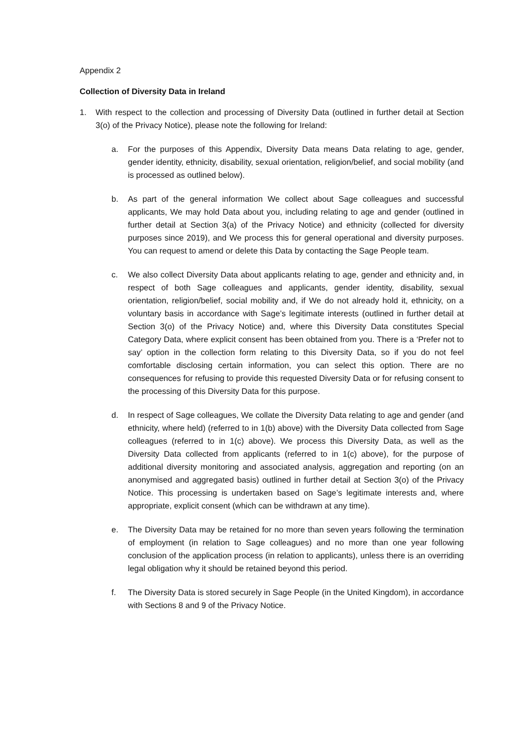Appendix 2
Collection of Diversity Data in Ireland
1. With respect to the collection and processing of Diversity Data (outlined in further detail at Section 3(o) of the Privacy Notice), please note the following for Ireland:
a. For the purposes of this Appendix, Diversity Data means Data relating to age, gender, gender identity, ethnicity, disability, sexual orientation, religion/belief, and social mobility (and is processed as outlined below).
b. As part of the general information We collect about Sage colleagues and successful applicants, We may hold Data about you, including relating to age and gender (outlined in further detail at Section 3(a) of the Privacy Notice) and ethnicity (collected for diversity purposes since 2019), and We process this for general operational and diversity purposes. You can request to amend or delete this Data by contacting the Sage People team.
c. We also collect Diversity Data about applicants relating to age, gender and ethnicity and, in respect of both Sage colleagues and applicants, gender identity, disability, sexual orientation, religion/belief, social mobility and, if We do not already hold it, ethnicity, on a voluntary basis in accordance with Sage’s legitimate interests (outlined in further detail at Section 3(o) of the Privacy Notice) and, where this Diversity Data constitutes Special Category Data, where explicit consent has been obtained from you. There is a ‘Prefer not to say’ option in the collection form relating to this Diversity Data, so if you do not feel comfortable disclosing certain information, you can select this option. There are no consequences for refusing to provide this requested Diversity Data or for refusing consent to the processing of this Diversity Data for this purpose.
d. In respect of Sage colleagues, We collate the Diversity Data relating to age and gender (and ethnicity, where held) (referred to in 1(b) above) with the Diversity Data collected from Sage colleagues (referred to in 1(c) above). We process this Diversity Data, as well as the Diversity Data collected from applicants (referred to in 1(c) above), for the purpose of additional diversity monitoring and associated analysis, aggregation and reporting (on an anonymised and aggregated basis) outlined in further detail at Section 3(o) of the Privacy Notice. This processing is undertaken based on Sage’s legitimate interests and, where appropriate, explicit consent (which can be withdrawn at any time).
e. The Diversity Data may be retained for no more than seven years following the termination of employment (in relation to Sage colleagues) and no more than one year following conclusion of the application process (in relation to applicants), unless there is an overriding legal obligation why it should be retained beyond this period.
f. The Diversity Data is stored securely in Sage People (in the United Kingdom), in accordance with Sections 8 and 9 of the Privacy Notice.